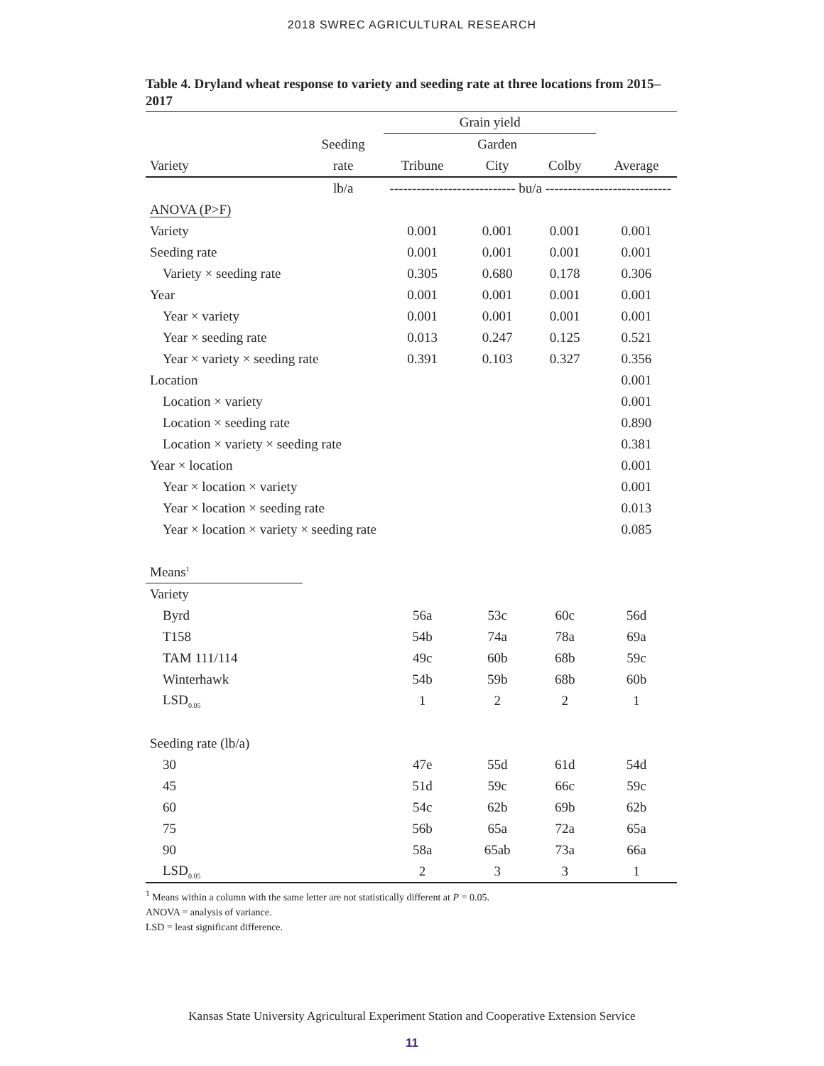2018 SWREC AGRICULTURAL RESEARCH
Table 4. Dryland wheat response to variety and seeding rate at three locations from 2015–2017
| | | Grain yield | | | |
| --- | --- | --- | --- | --- | --- |
| | Seeding | | Garden | | |
| Variety | rate | Tribune | City | Colby | Average |
| | lb/a | ---------------------------- bu/a ---------------------------- | | | |
| ANOVA (P>F) | | | | | |
| Variety | | 0.001 | 0.001 | 0.001 | 0.001 |
| Seeding rate | | 0.001 | 0.001 | 0.001 | 0.001 |
| Variety × seeding rate | | 0.305 | 0.680 | 0.178 | 0.306 |
| Year | | 0.001 | 0.001 | 0.001 | 0.001 |
| Year × variety | | 0.001 | 0.001 | 0.001 | 0.001 |
| Year × seeding rate | | 0.013 | 0.247 | 0.125 | 0.521 |
| Year × variety × seeding rate | | 0.391 | 0.103 | 0.327 | 0.356 |
| Location | | | | | 0.001 |
| Location × variety | | | | | 0.001 |
| Location × seeding rate | | | | | 0.890 |
| Location × variety × seeding rate | | | | | 0.381 |
| Year × location | | | | | 0.001 |
| Year × location × variety | | | | | 0.001 |
| Year × location × seeding rate | | | | | 0.013 |
| Year × location × variety × seeding rate | | | | | 0.085 |
| Means<sup>1</sup> | | | | | |
| Variety | | | | | |
| Byrd | | 56a | 53c | 60c | 56d |
| T158 | | 54b | 74a | 78a | 69a |
| TAM 111/114 | | 49c | 60b | 68b | 59c |
| Winterhawk | | 54b | 59b | 68b | 60b |
| LSD<sub>0.05</sub> | | 1 | 2 | 2 | 1 |
| Seeding rate (lb/a) | | | | | |
| 30 | | 47e | 55d | 61d | 54d |
| 45 | | 51d | 59c | 66c | 59c |
| 60 | | 54c | 62b | 69b | 62b |
| 75 | | 56b | 65a | 72a | 65a |
| 90 | | 58a | 65ab | 73a | 66a |
| LSD<sub>0.05</sub> | | 2 | 3 | 3 | 1 |
<sup>1</sup> Means within a column with the same letter are not statistically different at P = 0.05.
ANOVA = analysis of variance.
LSD = least significant difference.
Kansas State University Agricultural Experiment Station and Cooperative Extension Service
11